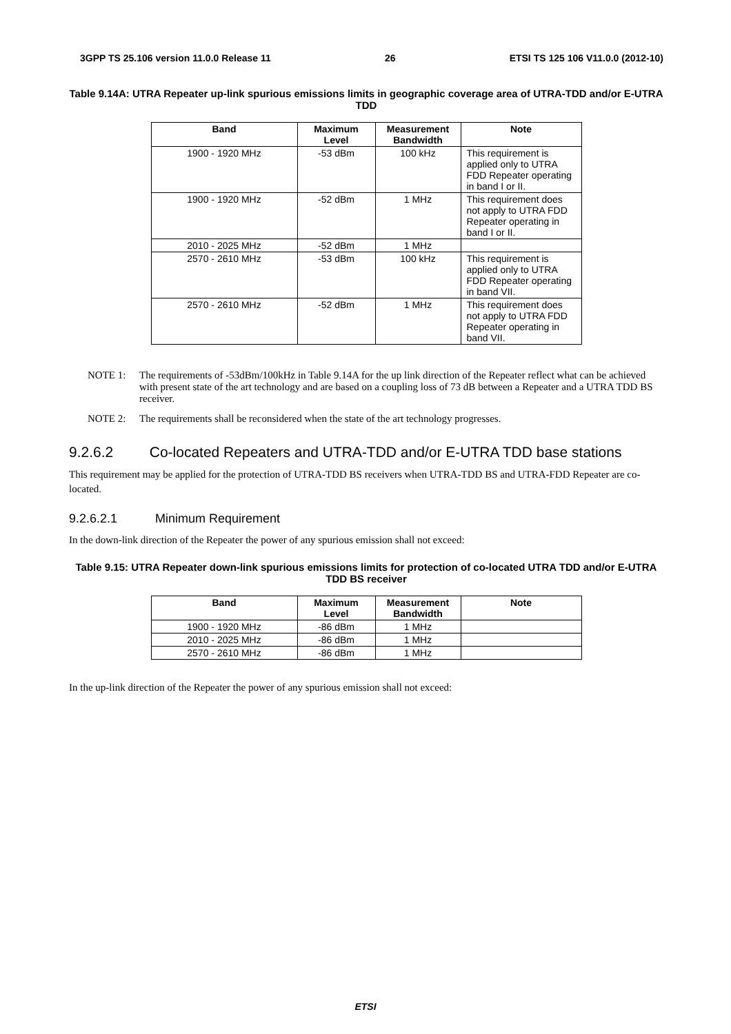3GPP TS 25.106 version 11.0.0 Release 11 26 ETSI TS 125 106 V11.0.0 (2012-10)
Table 9.14A: UTRA Repeater up-link spurious emissions limits in geographic coverage area of UTRA-TDD and/or E-UTRA TDD
| Band | Maximum Level | Measurement Bandwidth | Note |
| --- | --- | --- | --- |
| 1900 - 1920 MHz | -53 dBm | 100 kHz | This requirement is applied only to UTRA FDD Repeater operating in band I or II. |
| 1900 - 1920 MHz | -52 dBm | 1 MHz | This requirement does not apply to UTRA FDD Repeater operating in band I or II. |
| 2010 - 2025 MHz | -52 dBm | 1 MHz | |
| 2570 - 2610 MHz | -53 dBm | 100 kHz | This requirement is applied only to UTRA FDD Repeater operating in band VII. |
| 2570 - 2610 MHz | -52 dBm | 1 MHz | This requirement does not apply to UTRA FDD Repeater operating in band VII. |
NOTE 1: The requirements of -53dBm/100kHz in Table 9.14A for the up link direction of the Repeater reflect what can be achieved with present state of the art technology and are based on a coupling loss of 73 dB between a Repeater and a UTRA TDD BS receiver.
NOTE 2: The requirements shall be reconsidered when the state of the art technology progresses.
9.2.6.2 Co-located Repeaters and UTRA-TDD and/or E-UTRA TDD base stations
This requirement may be applied for the protection of UTRA-TDD BS receivers when UTRA-TDD BS and UTRA-FDD Repeater are co-located.
9.2.6.2.1 Minimum Requirement
In the down-link direction of the Repeater the power of any spurious emission shall not exceed:
Table 9.15: UTRA Repeater down-link spurious emissions limits for protection of co-located UTRA TDD and/or E-UTRA TDD BS receiver
| Band | Maximum Level | Measurement Bandwidth | Note |
| --- | --- | --- | --- |
| 1900 - 1920 MHz | -86 dBm | 1 MHz | |
| 2010 - 2025 MHz | -86 dBm | 1 MHz | |
| 2570 - 2610 MHz | -86 dBm | 1 MHz | |
In the up-link direction of the Repeater the power of any spurious emission shall not exceed:
ETSI